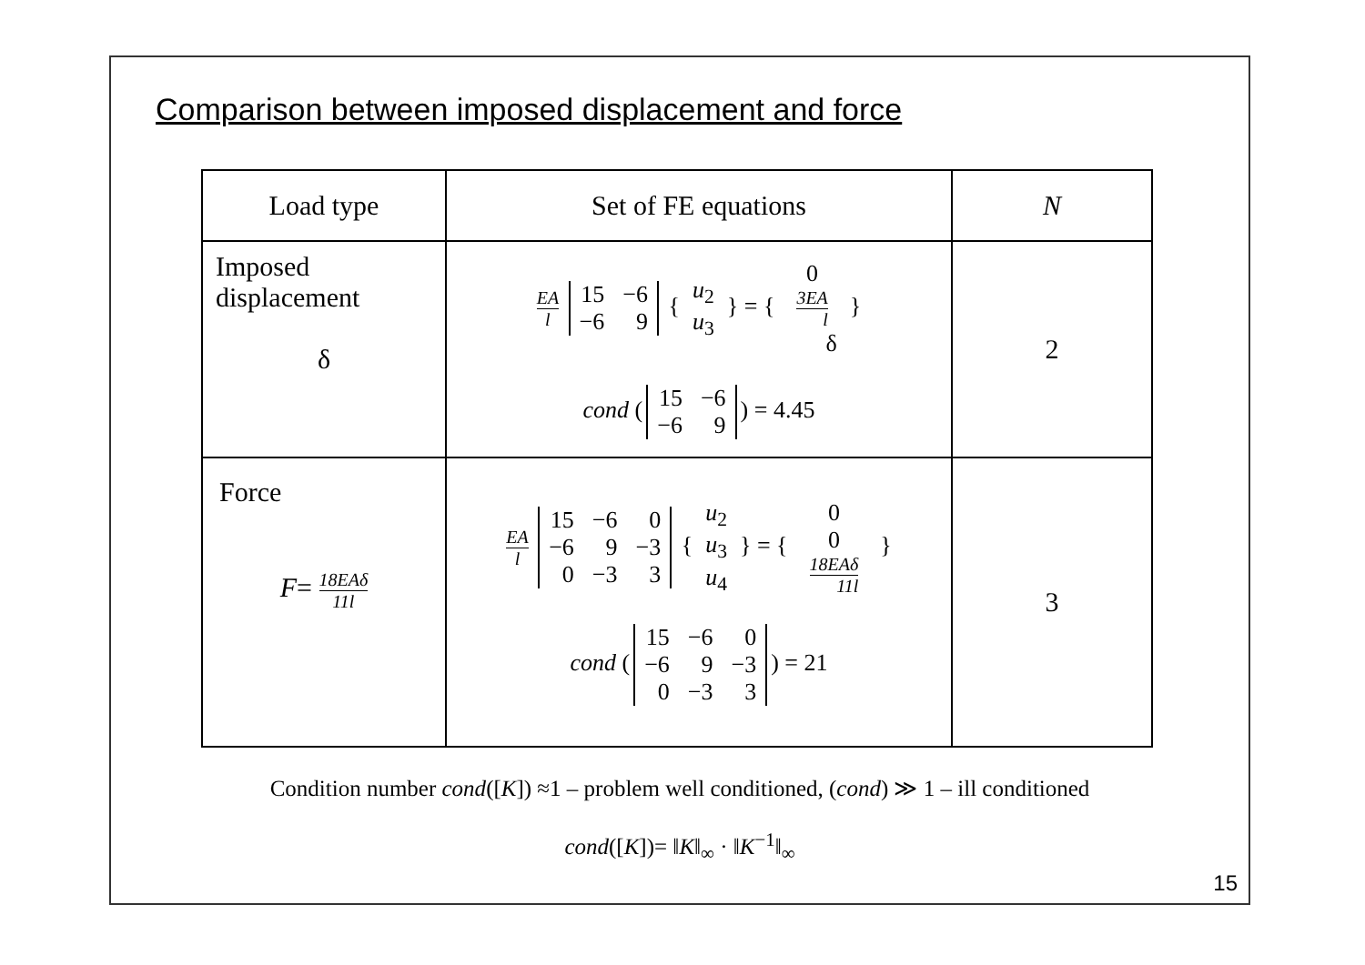Comparison between imposed displacement and force
| Load type | Set of FE equations | N |
| --- | --- | --- |
| Imposed displacement δ | EA l 15 −6 −6 9 { u<sub>2</sub> u<sub>3</sub> } = { 0 3EA l δ } cond ( 15 −6 −6 9 ) = 4.45 | 2 |
| Force F = 18EAδ 11l | EA l 15 −6 0 −6 9 −3 0 −3 3 { u<sub>2</sub> u<sub>3</sub> u<sub>4</sub> } = { 0 0 18EAδ 11l } cond ( 15 −6 0 −6 9 −3 0 −3 3 ) = 21 | 3 |
Condition number cond([K]) ≈1 – problem well conditioned, (cond) ≫ 1 – ill conditioned
cond([K])= ‖K‖<sub>∞</sub> · ‖K<sup>−1</sup>‖<sub>∞</sub>
15